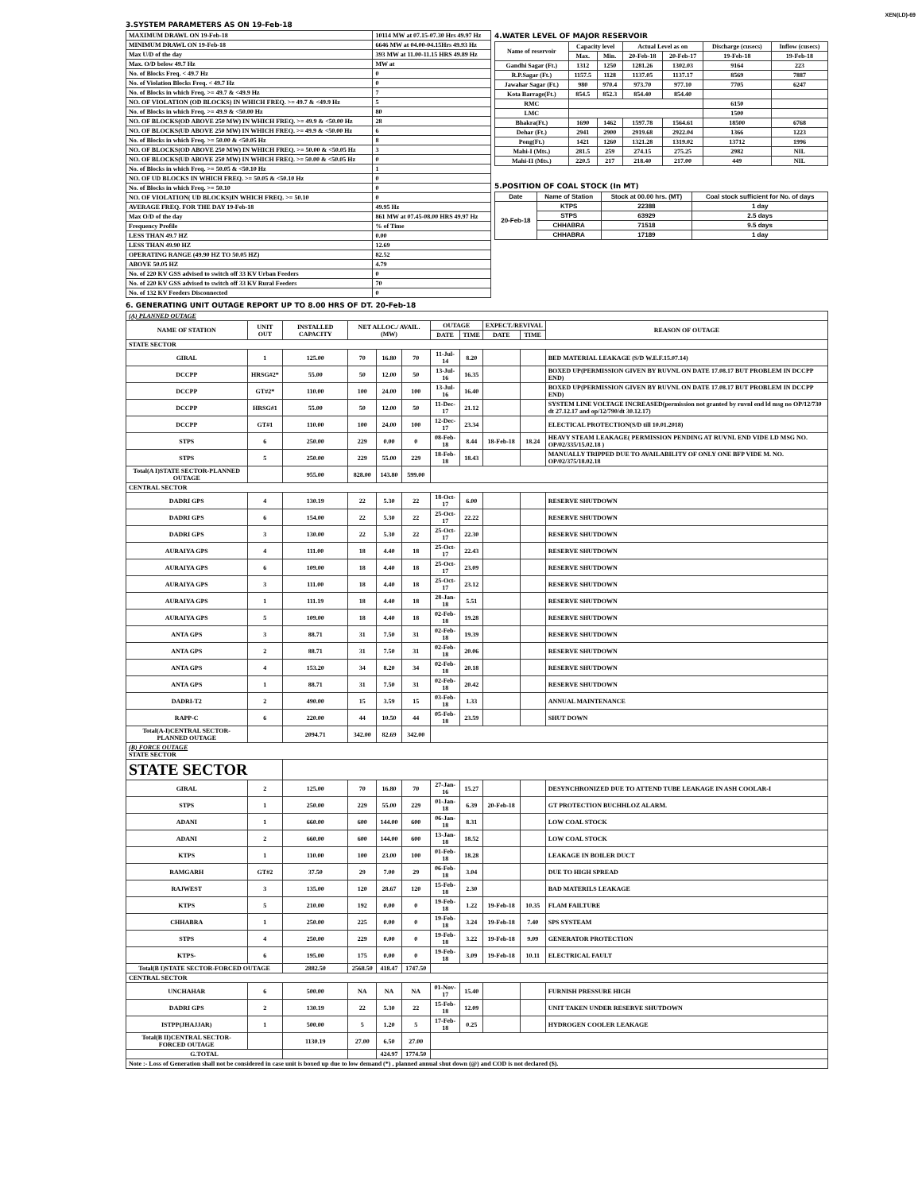XEN(LD)-69
3.SYSTEM PARAMETERS AS ON 19-Feb-18
| MAXIMUM DRAWL ON 19-Feb-18 | 10114 MW at 07.15-07.30 Hrs 49.97 Hz |
| MINIMUM DRAWL ON 19-Feb-18 | 6646 MW at 04.00-04.15Hrs 49.93 Hz |
| Max U/D of the day | 393 MW at 11.00-11.15 HRS 49.89 Hz |
| Max. O/D below 49.7 Hz | MW at |
| No. of Blocks Freq. < 49.7 Hz | 0 |
| No. of Violation Blocks Freq. < 49.7 Hz | 0 |
| No. of Blocks in which Freq. >= 49.7 & <49.9 Hz | 7 |
| NO. OF VIOLATION (OD BLOCKS) IN WHICH FREQ. >= 49.7 & <49.9 Hz | 5 |
| No. of Blocks in which Freq. >= 49.9 & <50.00 Hz | 80 |
| NO. OF BLOCKS(OD ABOVE 250 MW) IN WHICH FREQ. >= 49.9 & <50.00 Hz | 28 |
| NO. OF BLOCKS(UD ABOVE 250 MW) IN WHICH FREQ. >= 49.9 & <50.00 Hz | 6 |
| No. of Blocks in which Freq. >= 50.00 & <50.05 Hz | 8 |
| NO. OF BLOCKS(OD ABOVE 250 MW) IN WHICH FREQ. >= 50.00 & <50.05 Hz | 3 |
| NO. OF BLOCKS(UD ABOVE 250 MW) IN WHICH FREQ. >= 50.00 & <50.05 Hz | 0 |
| No. of Blocks in which Freq. >= 50.05 & <50.10 Hz | 1 |
| NO. OF UD BLOCKS IN WHICH FREQ. >= 50.05 & <50.10 Hz | 0 |
| No. of Blocks in which Freq. >= 50.10 | 0 |
| NO. OF VIOLATION( UD BLOCKS)IN WHICH FREQ. >= 50.10 | 0 |
| AVERAGE FREQ. FOR THE DAY 19-Feb-18 | 49.95 Hz |
| Max O/D of the day | 861 MW at 07.45-08.00 HRS 49.97 Hz |
| Frequency Profile | % of Time |
| LESS THAN 49.7 HZ | 0.00 |
| LESS THAN 49.90 HZ | 12.69 |
| OPERATING RANGE (49.90 HZ TO 50.05 HZ) | 82.52 |
| ABOVE 50.05 HZ | 4.79 |
| No. of 220 KV GSS advised to switch off 33 KV Urban Feeders | 0 |
| No. of 220 KV GSS advised to switch off 33 KV Rural Feeders | 70 |
| No. of 132 KV Feeders Disconnected | 0 |
4.WATER LEVEL OF MAJOR RESERVOIR
| Name of reservoir | Capacity level | | Actual Level as on | | Discharge (cusecs) | Inflow (cusecs) |
| | Max. | Min. | 20-Feb-18 | 20-Feb-17 | 19-Feb-18 | 19-Feb-18 |
| Gandhi Sagar (Ft.) | 1312 | 1250 | 1281.26 | 1302.03 | 9164 | 223 |
| R.P.Sagar (Ft.) | 1157.5 | 1128 | 1137.05 | 1137.17 | 8569 | 7887 |
| Jawahar Sagar (Ft.) | 980 | 970.4 | 973.70 | 977.10 | 7705 | 6247 |
| Kota Barrage(Ft.) | 854.5 | 852.3 | 854.40 | 854.40 | | |
| RMC | | | | | 6150 | |
| LMC | | | | | 1500 | |
| Bhakra(Ft.) | 1690 | 1462 | 1597.78 | 1564.61 | 18500 | 6768 |
| Dehar (Ft.) | 2941 | 2900 | 2919.68 | 2922.04 | 1366 | 1223 |
| Pong(Ft.) | 1421 | 1260 | 1321.28 | 1319.02 | 13712 | 1996 |
| Mahi-I (Mts.) | 281.5 | 259 | 274.15 | 275.25 | 2982 | NIL |
| Mahi-II (Mts.) | 220.5 | 217 | 218.40 | 217.00 | 449 | NIL |
5.POSITION OF COAL STOCK (In MT)
| Date | Name of Station | Stock at 00.00 hrs. (MT) | Coal stock sufficient for No. of days |
| 20-Feb-18 | KTPS | 22388 | 1 day |
| | STPS | 63929 | 2.5 days |
| | CHHABRA | 71518 | 9.5 days |
| | CHHABRA | 17189 | 1 day |
6. GENERATING UNIT OUTAGE REPORT UP TO 8.00 HRS OF DT. 20-Feb-18
| (A) PLANNED OUTAGE | | | | | | | | | | |
| NAME OF STATION | UNIT OUT | INSTALLED CAPACITY | NET ALLOC./ AVAIL. (MW) | | | OUTAGE | | EXPECT./REVIVAL | | REASON OF OUTAGE |
| | | | | | | DATE | TIME | DATE | TIME | |
| STATE SECTOR | | | | | | | | | | |
| GIRAL | 1 | 125.00 | 70 | 16.80 | 70 | 11-Jul-14 | 8.20 | | | BED MATERIAL LEAKAGE (S/D W.E.F.15.07.14) |
| DCCPP | HRSG#2* | 55.00 | 50 | 12.00 | 50 | 13-Jul-16 | 16.35 | | | BOXED UP(PERMISSION GIVEN BY RUVNL ON DATE 17.08.17 BUT PROBLEM IN DCCPP END) |
| DCCPP | GT#2* | 110.00 | 100 | 24.00 | 100 | 13-Jul-16 | 16.40 | | | BOXED UP(PERMISSION GIVEN BY RUVNL ON DATE 17.08.17 BUT PROBLEM IN DCCPP END) |
| DCCPP | HRSG#1 | 55.00 | 50 | 12.00 | 50 | 11-Dec-17 | 21.12 | | | SYSTEM LINE VOLTAGE INCREASED(permission not granted by ruvnl end ld msg no OP/12/730 dt 27.12.17 and op/12/790/dt 30.12.17) |
| DCCPP | GT#1 | 110.00 | 100 | 24.00 | 100 | 12-Dec-17 | 23.34 | | | ELECTICAL PROTECTION(S/D till 10.01.2018) |
| STPS | 6 | 250.00 | 229 | 0.00 | 0 | 08-Feb-18 | 8.44 | 18-Feb-18 | 18.24 | HEAVY STEAM LEAKAGE( PERMISSION PENDING AT RUVNL END VIDE LD MSG NO. OP/02/335/15.02.18 ) |
| STPS | 5 | 250.00 | 229 | 55.00 | 229 | 18-Feb-18 | 18.43 | | | MANUALLY TRIPPED DUE TO AVAILABILITY OF ONLY ONE BFP VIDE M. NO. OP/02/375/18.02.18 |
| Total(A I)STATE SECTOR-PLANNED OUTAGE | | 955.00 | 828.00 | 143.80 | 599.00 | | | | | |
| CENTRAL SECTOR | | | | | | | | | | |
| DADRI GPS | 4 | 130.19 | 22 | 5.30 | 22 | 18-Oct-17 | 6.00 | | | RESERVE SHUTDOWN |
| DADRI GPS | 6 | 154.00 | 22 | 5.30 | 22 | 25-Oct-17 | 22.22 | | | RESERVE SHUTDOWN |
| DADRI GPS | 3 | 130.00 | 22 | 5.30 | 22 | 25-Oct-17 | 22.30 | | | RESERVE SHUTDOWN |
| AURAIYA GPS | 4 | 111.00 | 18 | 4.40 | 18 | 25-Oct-17 | 22.43 | | | RESERVE SHUTDOWN |
| AURAIYA GPS | 6 | 109.00 | 18 | 4.40 | 18 | 25-Oct-17 | 23.09 | | | RESERVE SHUTDOWN |
| AURAIYA GPS | 3 | 111.00 | 18 | 4.40 | 18 | 25-Oct-17 | 23.12 | | | RESERVE SHUTDOWN |
| AURAIYA GPS | 1 | 111.19 | 18 | 4.40 | 18 | 28-Jan-18 | 5.51 | | | RESERVE SHUTDOWN |
| AURAIYA GPS | 5 | 109.00 | 18 | 4.40 | 18 | 02-Feb-18 | 19.28 | | | RESERVE SHUTDOWN |
| ANTA GPS | 3 | 88.71 | 31 | 7.50 | 31 | 02-Feb-18 | 19.39 | | | RESERVE SHUTDOWN |
| ANTA GPS | 2 | 88.71 | 31 | 7.50 | 31 | 02-Feb-18 | 20.06 | | | RESERVE SHUTDOWN |
| ANTA GPS | 4 | 153.20 | 34 | 8.20 | 34 | 02-Feb-18 | 20.18 | | | RESERVE SHUTDOWN |
| ANTA GPS | 1 | 88.71 | 31 | 7.50 | 31 | 02-Feb-18 | 20.42 | | | RESERVE SHUTDOWN |
| DADRI-T2 | 2 | 490.00 | 15 | 3.59 | 15 | 03-Feb-18 | 1.33 | | | ANNUAL MAINTENANCE |
| RAPP-C | 6 | 220.00 | 44 | 10.50 | 44 | 05-Feb-18 | 23.59 | | | SHUT DOWN |
| Total(A-I)CENTRAL SECTOR-PLANNED OUTAGE | | 2094.71 | 342.00 | 82.69 | 342.00 | | | | | |
| (B) FORCE OUTAGE STATE SECTOR | | | | | | | | | | |
| STATE SECTOR | | | | | | | | | | |
| GIRAL | 2 | 125.00 | 70 | 16.80 | 70 | 27-Jan-16 | 15.27 | | | DESYNCHRONIZED DUE TO ATTEND TUBE LEAKAGE IN ASH COOLAR-I |
| STPS | 1 | 250.00 | 229 | 55.00 | 229 | 01-Jan-18 | 6.39 | 20-Feb-18 | | GT PROTECTION BUCHHLOZ ALARM. |
| ADANI | 1 | 660.00 | 600 | 144.00 | 600 | 06-Jan-18 | 8.31 | | | LOW COAL STOCK |
| ADANI | 2 | 660.00 | 600 | 144.00 | 600 | 13-Jan-18 | 18.52 | | | LOW COAL STOCK |
| KTPS | 1 | 110.00 | 100 | 23.00 | 100 | 01-Feb-18 | 18.28 | | | LEAKAGE IN BOILER DUCT |
| RAMGARH | GT#2 | 37.50 | 29 | 7.00 | 29 | 06-Feb-18 | 3.04 | | | DUE TO HIGH SPREAD |
| RAJWEST | 3 | 135.00 | 120 | 28.67 | 120 | 15-Feb-18 | 2.30 | | | BAD MATERILS LEAKAGE |
| KTPS | 5 | 210.00 | 192 | 0.00 | 0 | 19-Feb-18 | 1.22 | 19-Feb-18 | 10.35 | FLAM FAILTURE |
| CHHABRA | 1 | 250.00 | 225 | 0.00 | 0 | 19-Feb-18 | 3.24 | 19-Feb-18 | 7.40 | SPS SYSTEAM |
| STPS | 4 | 250.00 | 229 | 0.00 | 0 | 19-Feb-18 | 3.22 | 19-Feb-18 | 9.09 | GENERATOR PROTECTION |
| KTPS- | 6 | 195.00 | 175 | 0.00 | 0 | 19-Feb-18 | 3.09 | 19-Feb-18 | 10.11 | ELECTRICAL FAULT |
| Total(B I)STATE SECTOR-FORCED OUTAGE | | 2882.50 | 2568.50 | 418.47 | 1747.50 | | | | | |
| CENTRAL SECTOR | | | | | | | | | | |
| UNCHAHAR | 6 | 500.00 | NA | NA | NA | 01-Nov-17 | 15.40 | | | FURNISH PRESSURE HIGH |
| DADRI GPS | 2 | 130.19 | 22 | 5.30 | 22 | 15-Feb-18 | 12.09 | | | UNIT TAKEN UNDER RESERVE SHUTDOWN |
| ISTPP(JHAJJAR) | 1 | 500.00 | 5 | 1.20 | 5 | 17-Feb-18 | 0.25 | | | HYDROGEN COOLER LEAKAGE |
| Total(B II)CENTRAL SECTOR-FORCED OUTAGE | | 1130.19 | 27.00 | 6.50 | 27.00 | | | | | |
| G.TOTAL | | | | 424.97 | 1774.50 | | | | | |
| Note :- Loss of Generation shall not be considered in case unit is boxed up due to low demand (*) , planned annual shut down (@) and COD is not declared ($). | | | | | | | | | | |